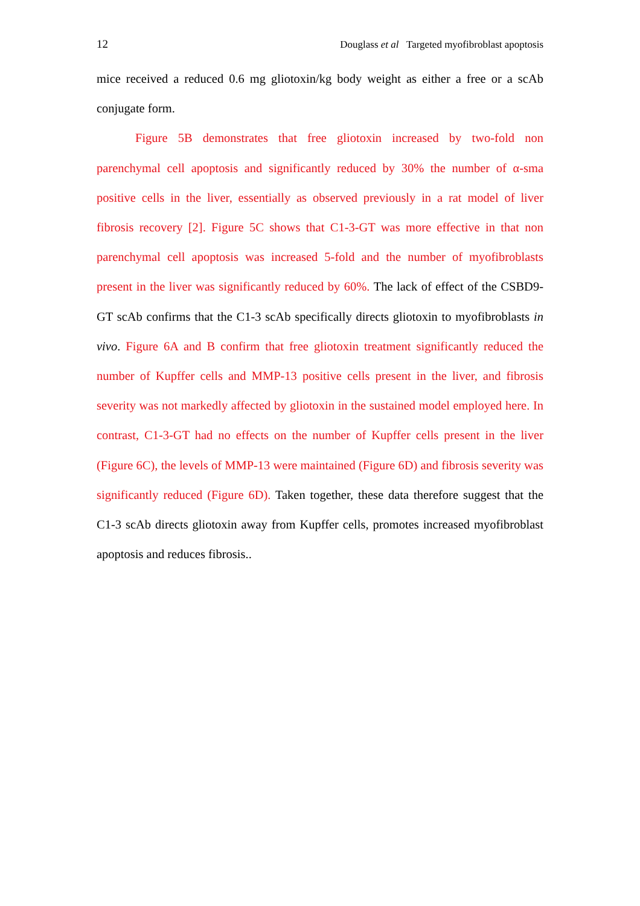12 Douglass et al Targeted myofibroblast apoptosis
mice received a reduced 0.6 mg gliotoxin/kg body weight as either a free or a scAb conjugate form.
Figure 5B demonstrates that free gliotoxin increased by two-fold non parenchymal cell apoptosis and significantly reduced by 30% the number of α-sma positive cells in the liver, essentially as observed previously in a rat model of liver fibrosis recovery [2]. Figure 5C shows that C1-3-GT was more effective in that non parenchymal cell apoptosis was increased 5-fold and the number of myofibroblasts present in the liver was significantly reduced by 60%. The lack of effect of the CSBD9-GT scAb confirms that the C1-3 scAb specifically directs gliotoxin to myofibroblasts in vivo. Figure 6A and B confirm that free gliotoxin treatment significantly reduced the number of Kupffer cells and MMP-13 positive cells present in the liver, and fibrosis severity was not markedly affected by gliotoxin in the sustained model employed here. In contrast, C1-3-GT had no effects on the number of Kupffer cells present in the liver (Figure 6C), the levels of MMP-13 were maintained (Figure 6D) and fibrosis severity was significantly reduced (Figure 6D). Taken together, these data therefore suggest that the C1-3 scAb directs gliotoxin away from Kupffer cells, promotes increased myofibroblast apoptosis and reduces fibrosis..